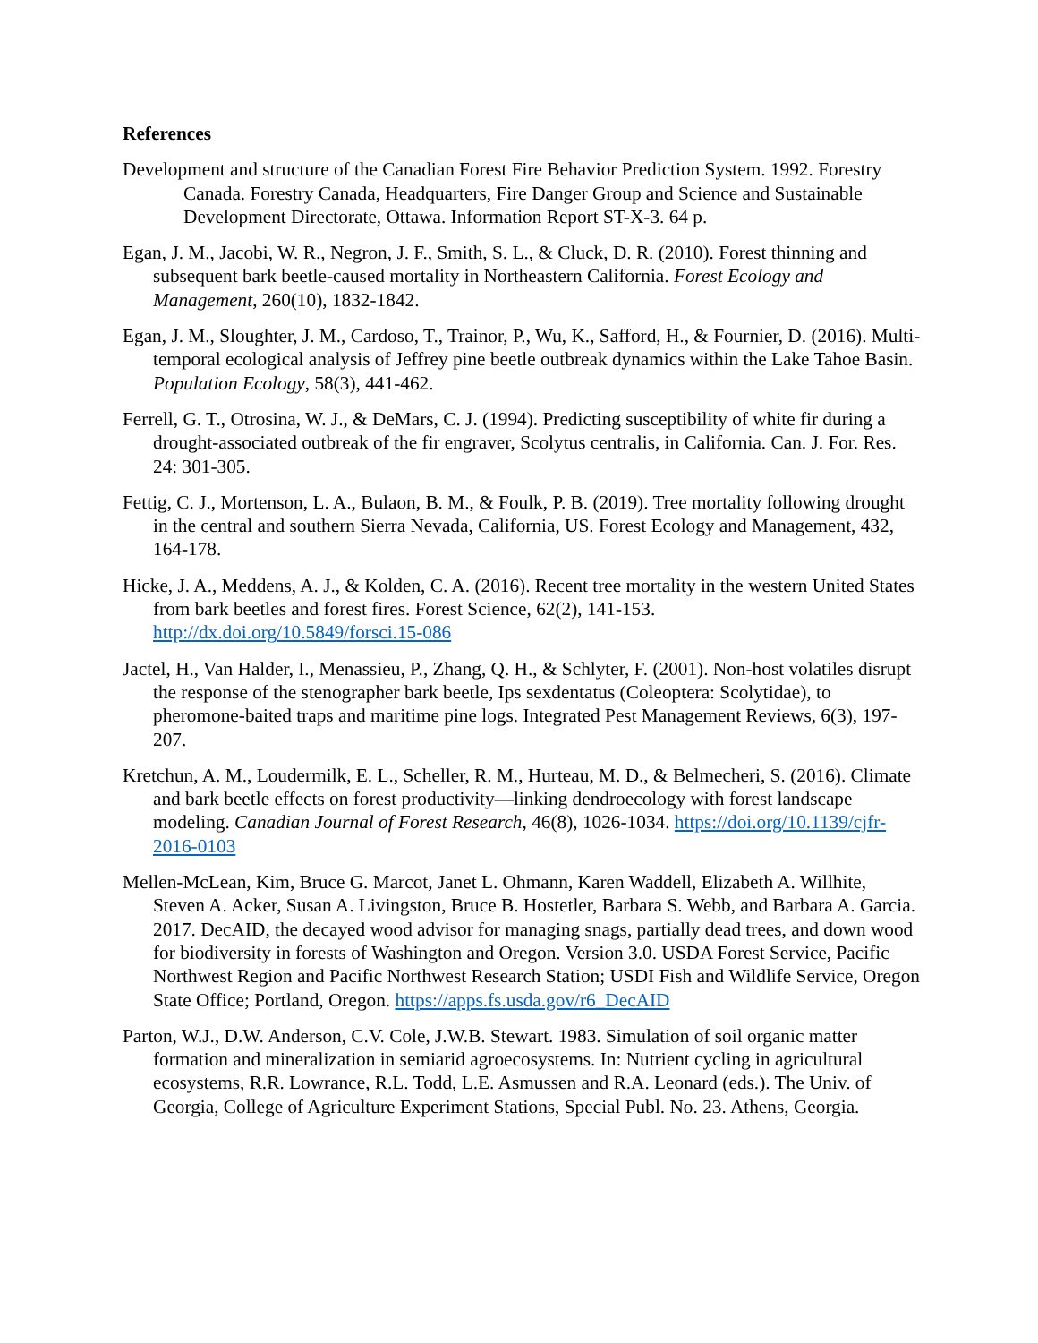References
Development and structure of the Canadian Forest Fire Behavior Prediction System. 1992. Forestry Canada. Forestry Canada, Headquarters, Fire Danger Group and Science and Sustainable Development Directorate, Ottawa. Information Report ST-X-3. 64 p.
Egan, J. M., Jacobi, W. R., Negron, J. F., Smith, S. L., & Cluck, D. R. (2010). Forest thinning and subsequent bark beetle-caused mortality in Northeastern California. Forest Ecology and Management, 260(10), 1832-1842.
Egan, J. M., Sloughter, J. M., Cardoso, T., Trainor, P., Wu, K., Safford, H., & Fournier, D. (2016). Multi-temporal ecological analysis of Jeffrey pine beetle outbreak dynamics within the Lake Tahoe Basin. Population Ecology, 58(3), 441-462.
Ferrell, G. T., Otrosina, W. J., & DeMars, C. J. (1994). Predicting susceptibility of white fir during a drought-associated outbreak of the fir engraver, Scolytus centralis, in California. Can. J. For. Res. 24: 301-305.
Fettig, C. J., Mortenson, L. A., Bulaon, B. M., & Foulk, P. B. (2019). Tree mortality following drought in the central and southern Sierra Nevada, California, US. Forest Ecology and Management, 432, 164-178.
Hicke, J. A., Meddens, A. J., & Kolden, C. A. (2016). Recent tree mortality in the western United States from bark beetles and forest fires. Forest Science, 62(2), 141-153. http://dx.doi.org/10.5849/forsci.15-086
Jactel, H., Van Halder, I., Menassieu, P., Zhang, Q. H., & Schlyter, F. (2001). Non-host volatiles disrupt the response of the stenographer bark beetle, Ips sexdentatus (Coleoptera: Scolytidae), to pheromone-baited traps and maritime pine logs. Integrated Pest Management Reviews, 6(3), 197-207.
Kretchun, A. M., Loudermilk, E. L., Scheller, R. M., Hurteau, M. D., & Belmecheri, S. (2016). Climate and bark beetle effects on forest productivity—linking dendroecology with forest landscape modeling. Canadian Journal of Forest Research, 46(8), 1026-1034. https://doi.org/10.1139/cjfr-2016-0103
Mellen-McLean, Kim, Bruce G. Marcot, Janet L. Ohmann, Karen Waddell, Elizabeth A. Willhite, Steven A. Acker, Susan A. Livingston, Bruce B. Hostetler, Barbara S. Webb, and Barbara A. Garcia. 2017. DecAID, the decayed wood advisor for managing snags, partially dead trees, and down wood for biodiversity in forests of Washington and Oregon. Version 3.0. USDA Forest Service, Pacific Northwest Region and Pacific Northwest Research Station; USDI Fish and Wildlife Service, Oregon State Office; Portland, Oregon. https://apps.fs.usda.gov/r6_DecAID
Parton, W.J., D.W. Anderson, C.V. Cole, J.W.B. Stewart. 1983. Simulation of soil organic matter formation and mineralization in semiarid agroecosystems. In: Nutrient cycling in agricultural ecosystems, R.R. Lowrance, R.L. Todd, L.E. Asmussen and R.A. Leonard (eds.). The Univ. of Georgia, College of Agriculture Experiment Stations, Special Publ. No. 23. Athens, Georgia.